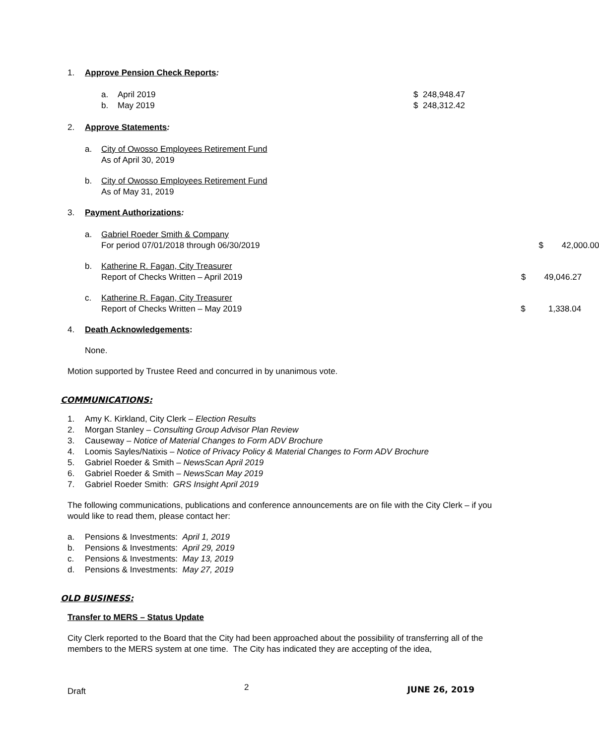1. Approve Pension Check Reports:
a. April 2019 $ 248,948.47
b. May 2019 $ 248,312.42
2. Approve Statements:
a. City of Owosso Employees Retirement Fund
As of April 30, 2019
b. City of Owosso Employees Retirement Fund
As of May 31, 2019
3. Payment Authorizations:
a. Gabriel Roeder Smith & Company
For period 07/01/2018 through 06/30/2019
$ 42,000.00
b. Katherine R. Fagan, City Treasurer
Report of Checks Written – April 2019
$ 49,046.27
c. Katherine R. Fagan, City Treasurer
Report of Checks Written – May 2019
$ 1,338.04
4. Death Acknowledgements:
None.
Motion supported by Trustee Reed and concurred in by unanimous vote.
COMMUNICATIONS:
1. Amy K. Kirkland, City Clerk – Election Results
2. Morgan Stanley – Consulting Group Advisor Plan Review
3. Causeway – Notice of Material Changes to Form ADV Brochure
4. Loomis Sayles/Natixis – Notice of Privacy Policy & Material Changes to Form ADV Brochure
5. Gabriel Roeder & Smith – NewsScan April 2019
6. Gabriel Roeder & Smith – NewsScan May 2019
7. Gabriel Roeder Smith: GRS Insight April 2019
The following communications, publications and conference announcements are on file with the City Clerk – if you would like to read them, please contact her:
a. Pensions & Investments: April 1, 2019
b. Pensions & Investments: April 29, 2019
c. Pensions & Investments: May 13, 2019
d. Pensions & Investments: May 27, 2019
OLD BUSINESS:
Transfer to MERS – Status Update
City Clerk reported to the Board that the City had been approached about the possibility of transferring all of the members to the MERS system at one time. The City has indicated they are accepting of the idea,
Draft 2 JUNE 26, 2019